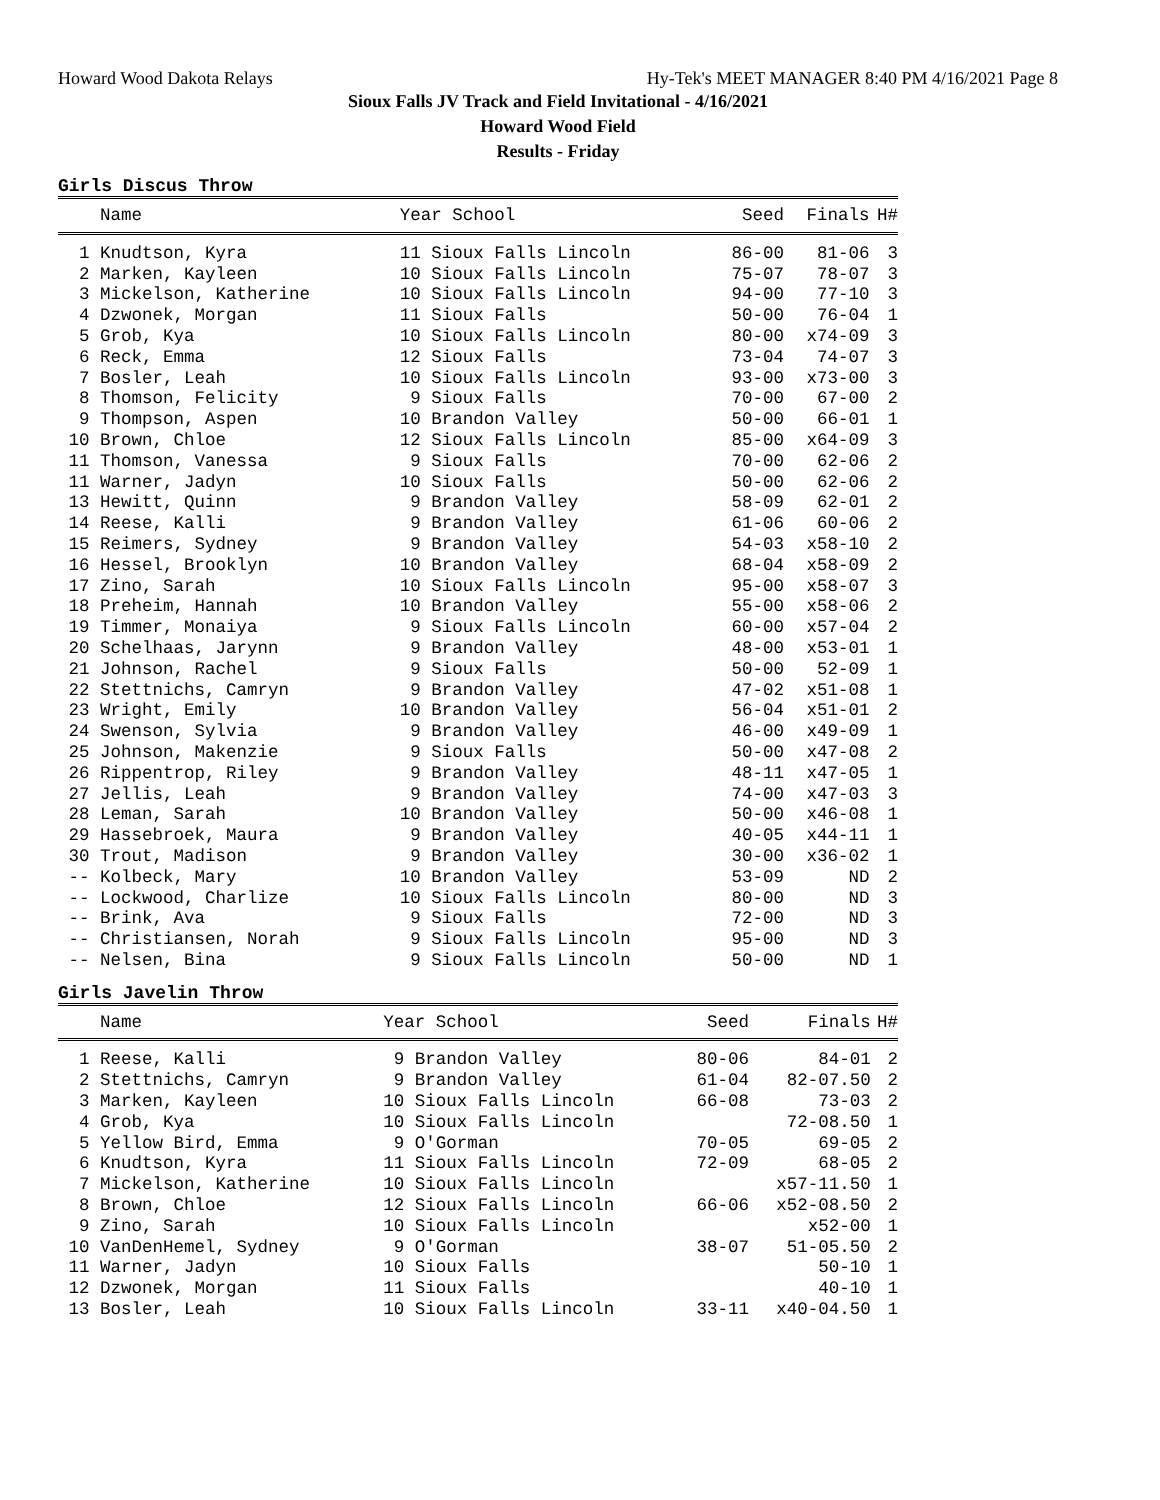Howard Wood Dakota Relays Hy-Tek's MEET MANAGER 8:40 PM 4/16/2021 Page 8
Sioux Falls JV Track and Field Invitational - 4/16/2021
Howard Wood Field
Results - Friday
Girls Discus Throw
| Name | Year School | Seed | Finals | H# |
| --- | --- | --- | --- | --- |
| 1 Knudtson, Kyra | 11 Sioux Falls Lincoln | 86-00 | 81-06 | 3 |
| 2 Marken, Kayleen | 10 Sioux Falls Lincoln | 75-07 | 78-07 | 3 |
| 3 Mickelson, Katherine | 10 Sioux Falls Lincoln | 94-00 | 77-10 | 3 |
| 4 Dzwonek, Morgan | 11 Sioux Falls | 50-00 | 76-04 | 1 |
| 5 Grob, Kya | 10 Sioux Falls Lincoln | 80-00 | x74-09 | 3 |
| 6 Reck, Emma | 12 Sioux Falls | 73-04 | 74-07 | 3 |
| 7 Bosler, Leah | 10 Sioux Falls Lincoln | 93-00 | x73-00 | 3 |
| 8 Thomson, Felicity | 9 Sioux Falls | 70-00 | 67-00 | 2 |
| 9 Thompson, Aspen | 10 Brandon Valley | 50-00 | 66-01 | 1 |
| 10 Brown, Chloe | 12 Sioux Falls Lincoln | 85-00 | x64-09 | 3 |
| 11 Thomson, Vanessa | 9 Sioux Falls | 70-00 | 62-06 | 2 |
| 11 Warner, Jadyn | 10 Sioux Falls | 50-00 | 62-06 | 2 |
| 13 Hewitt, Quinn | 9 Brandon Valley | 58-09 | 62-01 | 2 |
| 14 Reese, Kalli | 9 Brandon Valley | 61-06 | 60-06 | 2 |
| 15 Reimers, Sydney | 9 Brandon Valley | 54-03 | x58-10 | 2 |
| 16 Hessel, Brooklyn | 10 Brandon Valley | 68-04 | x58-09 | 2 |
| 17 Zino, Sarah | 10 Sioux Falls Lincoln | 95-00 | x58-07 | 3 |
| 18 Preheim, Hannah | 10 Brandon Valley | 55-00 | x58-06 | 2 |
| 19 Timmer, Monaiya | 9 Sioux Falls Lincoln | 60-00 | x57-04 | 2 |
| 20 Schelhaas, Jarynn | 9 Brandon Valley | 48-00 | x53-01 | 1 |
| 21 Johnson, Rachel | 9 Sioux Falls | 50-00 | 52-09 | 1 |
| 22 Stettnichs, Camryn | 9 Brandon Valley | 47-02 | x51-08 | 1 |
| 23 Wright, Emily | 10 Brandon Valley | 56-04 | x51-01 | 2 |
| 24 Swenson, Sylvia | 9 Brandon Valley | 46-00 | x49-09 | 1 |
| 25 Johnson, Makenzie | 9 Sioux Falls | 50-00 | x47-08 | 2 |
| 26 Rippentrop, Riley | 9 Brandon Valley | 48-11 | x47-05 | 1 |
| 27 Jellis, Leah | 9 Brandon Valley | 74-00 | x47-03 | 3 |
| 28 Leman, Sarah | 10 Brandon Valley | 50-00 | x46-08 | 1 |
| 29 Hassebroek, Maura | 9 Brandon Valley | 40-05 | x44-11 | 1 |
| 30 Trout, Madison | 9 Brandon Valley | 30-00 | x36-02 | 1 |
| -- Kolbeck, Mary | 10 Brandon Valley | 53-09 | ND | 2 |
| -- Lockwood, Charlize | 10 Sioux Falls Lincoln | 80-00 | ND | 3 |
| -- Brink, Ava | 9 Sioux Falls | 72-00 | ND | 3 |
| -- Christiansen, Norah | 9 Sioux Falls Lincoln | 95-00 | ND | 3 |
| -- Nelsen, Bina | 9 Sioux Falls Lincoln | 50-00 | ND | 1 |
Girls Javelin Throw
| Name | Year School | Seed | Finals | H# |
| --- | --- | --- | --- | --- |
| 1 Reese, Kalli | 9 Brandon Valley | 80-06 | 84-01 | 2 |
| 2 Stettnichs, Camryn | 9 Brandon Valley | 61-04 | 82-07.50 | 2 |
| 3 Marken, Kayleen | 10 Sioux Falls Lincoln | 66-08 | 73-03 | 2 |
| 4 Grob, Kya | 10 Sioux Falls Lincoln | | 72-08.50 | 1 |
| 5 Yellow Bird, Emma | 9 O'Gorman | 70-05 | 69-05 | 2 |
| 6 Knudtson, Kyra | 11 Sioux Falls Lincoln | 72-09 | 68-05 | 2 |
| 7 Mickelson, Katherine | 10 Sioux Falls Lincoln | | x57-11.50 | 1 |
| 8 Brown, Chloe | 12 Sioux Falls Lincoln | 66-06 | x52-08.50 | 2 |
| 9 Zino, Sarah | 10 Sioux Falls Lincoln | | x52-00 | 1 |
| 10 VanDenHemel, Sydney | 9 O'Gorman | 38-07 | 51-05.50 | 2 |
| 11 Warner, Jadyn | 10 Sioux Falls | | 50-10 | 1 |
| 12 Dzwonek, Morgan | 11 Sioux Falls | | 40-10 | 1 |
| 13 Bosler, Leah | 10 Sioux Falls Lincoln | 33-11 | x40-04.50 | 1 |